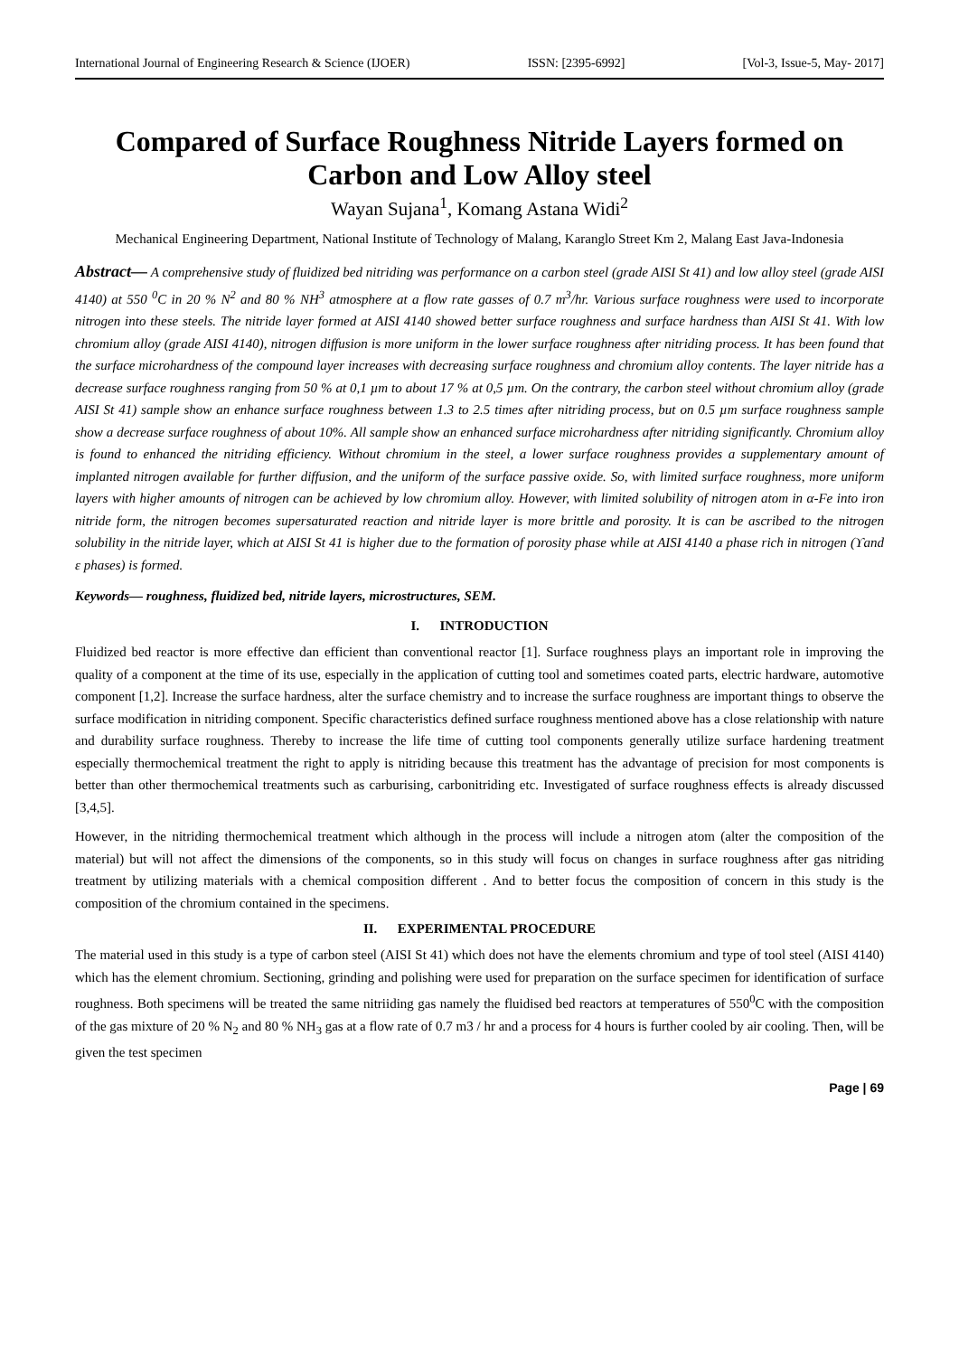International Journal of Engineering Research & Science (IJOER) ISSN: [2395-6992] [Vol-3, Issue-5, May- 2017]
Compared of Surface Roughness Nitride Layers formed on Carbon and Low Alloy steel
Wayan Sujana<sup>1</sup>, Komang Astana Widi<sup>2</sup>
Mechanical Engineering Department, National Institute of Technology of Malang, Karanglo Street Km 2, Malang East Java-Indonesia
Abstract— A comprehensive study of fluidized bed nitriding was performance on a carbon steel (grade AISI St 41) and low alloy steel (grade AISI 4140) at 550 <sup>0</sup>C in 20 % N<sup>2</sup> and 80 % NH<sup>3</sup> atmosphere at a flow rate gasses of 0.7 m<sup>3</sup>/hr. Various surface roughness were used to incorporate nitrogen into these steels. The nitride layer formed at AISI 4140 showed better surface roughness and surface hardness than AISI St 41. With low chromium alloy (grade AISI 4140), nitrogen diffusion is more uniform in the lower surface roughness after nitriding process. It has been found that the surface microhardness of the compound layer increases with decreasing surface roughness and chromium alloy contents. The layer nitride has a decrease surface roughness ranging from 50 % at 0,1 µm to about 17 % at 0,5 µm. On the contrary, the carbon steel without chromium alloy (grade AISI St 41) sample show an enhance surface roughness between 1.3 to 2.5 times after nitriding process, but on 0.5 µm surface roughness sample show a decrease surface roughness of about 10%. All sample show an enhanced surface microhardness after nitriding significantly. Chromium alloy is found to enhanced the nitriding efficiency. Without chromium in the steel, a lower surface roughness provides a supplementary amount of implanted nitrogen available for further diffusion, and the uniform of the surface passive oxide. So, with limited surface roughness, more uniform layers with higher amounts of nitrogen can be achieved by low chromium alloy. However, with limited solubility of nitrogen atom in α-Fe into iron nitride form, the nitrogen becomes supersaturated reaction and nitride layer is more brittle and porosity. It is can be ascribed to the nitrogen solubility in the nitride layer, which at AISI St 41 is higher due to the formation of porosity phase while at AISI 4140 a phase rich in nitrogen (ϒand ε phases) is formed.
Keywords— roughness, fluidized bed, nitride layers, microstructures, SEM.
I. INTRODUCTION
Fluidized bed reactor is more effective dan efficient than conventional reactor [1]. Surface roughness plays an important role in improving the quality of a component at the time of its use, especially in the application of cutting tool and sometimes coated parts, electric hardware, automotive component [1,2]. Increase the surface hardness, alter the surface chemistry and to increase the surface roughness are important things to observe the surface modification in nitriding component. Specific characteristics defined surface roughness mentioned above has a close relationship with nature and durability surface roughness. Thereby to increase the life time of cutting tool components generally utilize surface hardening treatment especially thermochemical treatment the right to apply is nitriding because this treatment has the advantage of precision for most components is better than other thermochemical treatments such as carburising, carbonitriding etc. Investigated of surface roughness effects is already discussed [3,4,5].
However, in the nitriding thermochemical treatment which although in the process will include a nitrogen atom (alter the composition of the material) but will not affect the dimensions of the components, so in this study will focus on changes in surface roughness after gas nitriding treatment by utilizing materials with a chemical composition different . And to better focus the composition of concern in this study is the composition of the chromium contained in the specimens.
II. EXPERIMENTAL PROCEDURE
The material used in this study is a type of carbon steel (AISI St 41) which does not have the elements chromium and type of tool steel (AISI 4140) which has the element chromium. Sectioning, grinding and polishing were used for preparation on the surface specimen for identification of surface roughness. Both specimens will be treated the same nitriiding gas namely the fluidised bed reactors at temperatures of 550<sup>0</sup>C with the composition of the gas mixture of 20 % N<sub>2</sub> and 80 % NH<sub>3</sub> gas at a flow rate of 0.7 m3 / hr and a process for 4 hours is further cooled by air cooling. Then, will be given the test specimen
Page | 69